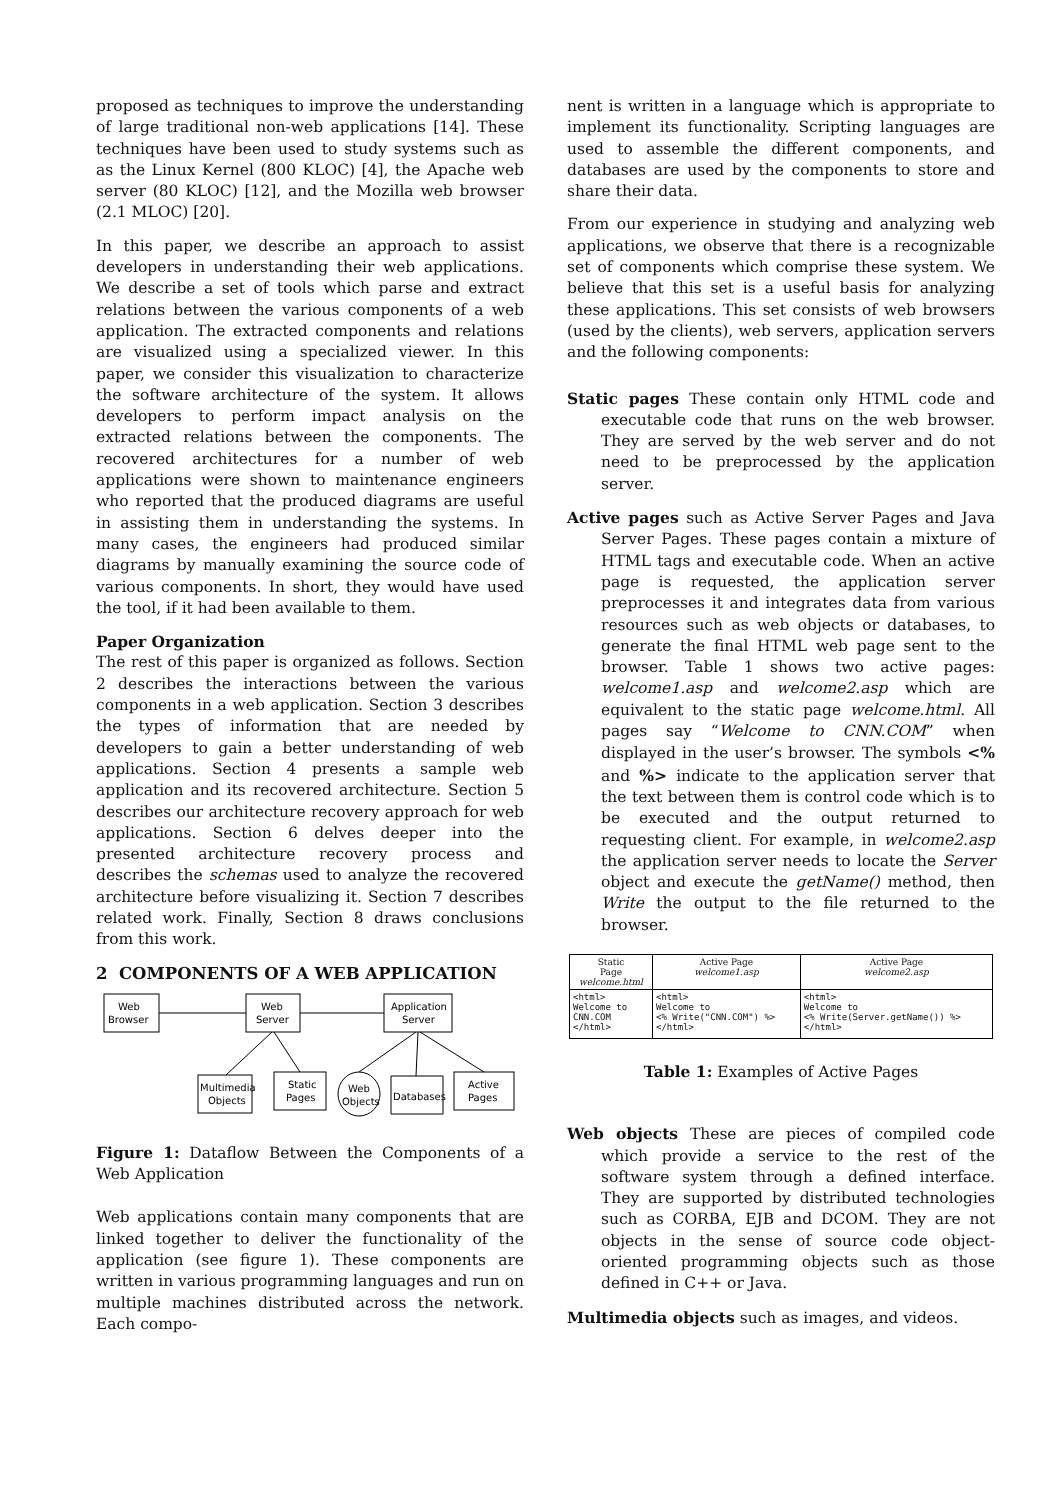proposed as techniques to improve the understanding of large traditional non-web applications [14]. These techniques have been used to study systems such as as the Linux Kernel (800 KLOC) [4], the Apache web server (80 KLOC) [12], and the Mozilla web browser (2.1 MLOC) [20].
In this paper, we describe an approach to assist developers in understanding their web applications. We describe a set of tools which parse and extract relations between the various components of a web application. The extracted components and relations are visualized using a specialized viewer. In this paper, we consider this visualization to characterize the software architecture of the system. It allows developers to perform impact analysis on the extracted relations between the components. The recovered architectures for a number of web applications were shown to maintenance engineers who reported that the produced diagrams are useful in assisting them in understanding the systems. In many cases, the engineers had produced similar diagrams by manually examining the source code of various components. In short, they would have used the tool, if it had been available to them.
Paper Organization
The rest of this paper is organized as follows. Section 2 describes the interactions between the various components in a web application. Section 3 describes the types of information that are needed by developers to gain a better understanding of web applications. Section 4 presents a sample web application and its recovered architecture. Section 5 describes our architecture recovery approach for web applications. Section 6 delves deeper into the presented architecture recovery process and describes the schemas used to analyze the recovered architecture before visualizing it. Section 7 describes related work. Finally, Section 8 draws conclusions from this work.
2 COMPONENTS OF A WEB APPLICATION
Web
Browser
Web
Server
Application
Server
Multimedia
Objects
Static
Pages
Web
Objects
Databases
Active
Pages
Figure 1: Dataflow Between the Components of a Web Application
Web applications contain many components that are linked together to deliver the functionality of the application (see figure 1). These components are written in various programming languages and run on multiple machines distributed across the network. Each compo-
nent is written in a language which is appropriate to implement its functionality. Scripting languages are used to assemble the different components, and databases are used by the components to store and share their data.
From our experience in studying and analyzing web applications, we observe that there is a recognizable set of components which comprise these system. We believe that this set is a useful basis for analyzing these applications. This set consists of web browsers (used by the clients), web servers, application servers and the following components:
Static pages These contain only HTML code and executable code that runs on the web browser. They are served by the web server and do not need to be preprocessed by the application server.
Active pages such as Active Server Pages and Java Server Pages. These pages contain a mixture of HTML tags and executable code. When an active page is requested, the application server preprocesses it and integrates data from various resources such as web objects or databases, to generate the final HTML web page sent to the browser. Table 1 shows two active pages: welcome1.asp and welcome2.asp which are equivalent to the static page welcome.html. All pages say “Welcome to CNN.COM” when displayed in the user’s browser. The symbols <% and %> indicate to the application server that the text between them is control code which is to be executed and the output returned to requesting client. For example, in welcome2.asp the application server needs to locate the Server object and execute the getName() method, then Write the output to the file returned to the browser.
| Static Page welcome.html | Active Page welcome1.asp | Active Page welcome2.asp |
| --- | --- | --- |
| <html> Welcome to CNN.COM </html> | <html> Welcome to <% Write("CNN.COM") %> </html> | <html> Welcome to <% Write(Server.getName()) %> </html> |
Table 1: Examples of Active Pages
Web objects These are pieces of compiled code which provide a service to the rest of the software system through a defined interface. They are supported by distributed technologies such as CORBA, EJB and DCOM. They are not objects in the sense of source code object-oriented programming objects such as those defined in C++ or Java.
Multimedia objects such as images, and videos.